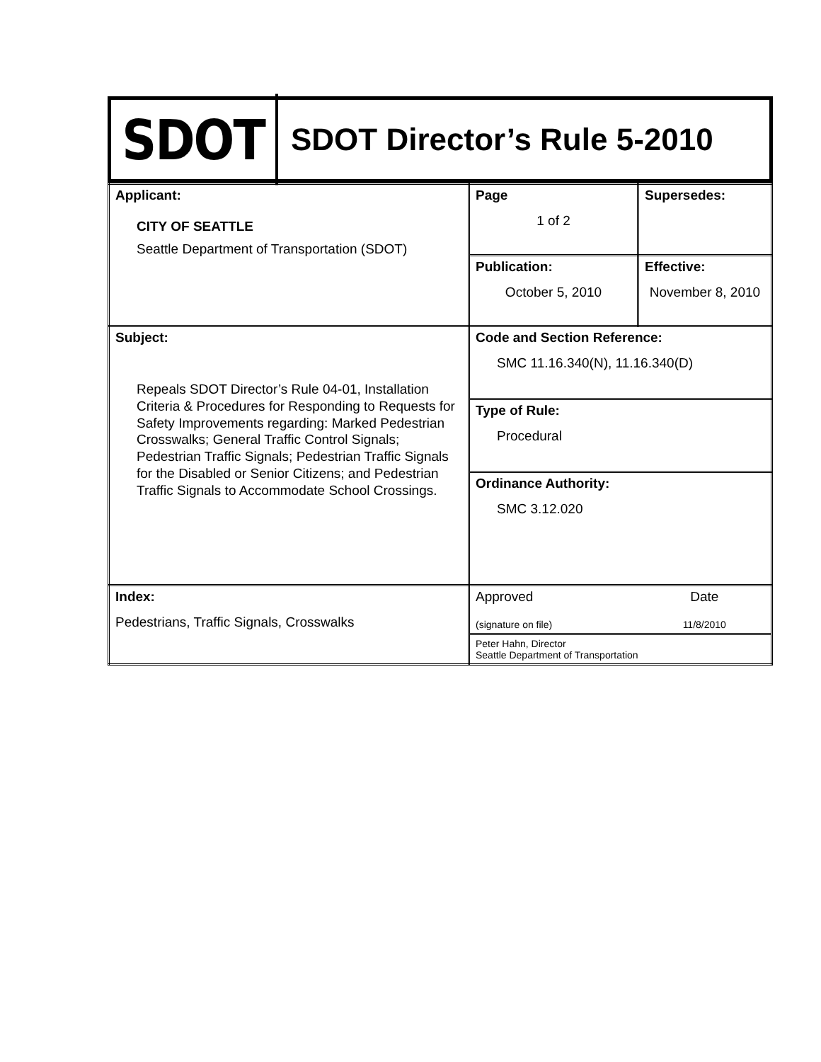SDOT
SDOT Director’s Rule 5-2010
| Applicant: CITY OF SEATTLE Seattle Department of Transportation (SDOT) | Page 1 of 2 | Supersedes: |
| | Publication: October 5, 2010 | Effective: November 8, 2010 |
| Subject: Repeals SDOT Director’s Rule 04-01, Installation Criteria & Procedures for Responding to Requests for Safety Improvements regarding: Marked Pedestrian Crosswalks; General Traffic Control Signals; Pedestrian Traffic Signals; Pedestrian Traffic Signals for the Disabled or Senior Citizens; and Pedestrian Traffic Signals to Accommodate School Crossings. | Code and Section Reference: SMC 11.16.340(N), 11.16.340(D) | |
| | Type of Rule: Procedural | |
| | Ordinance Authority: SMC 3.12.020 | |
| Index: Pedestrians, Traffic Signals, Crosswalks | Approved (signature on file) | Date 11/8/2010 |
| | Peter Hahn, Director Seattle Department of Transportation | |